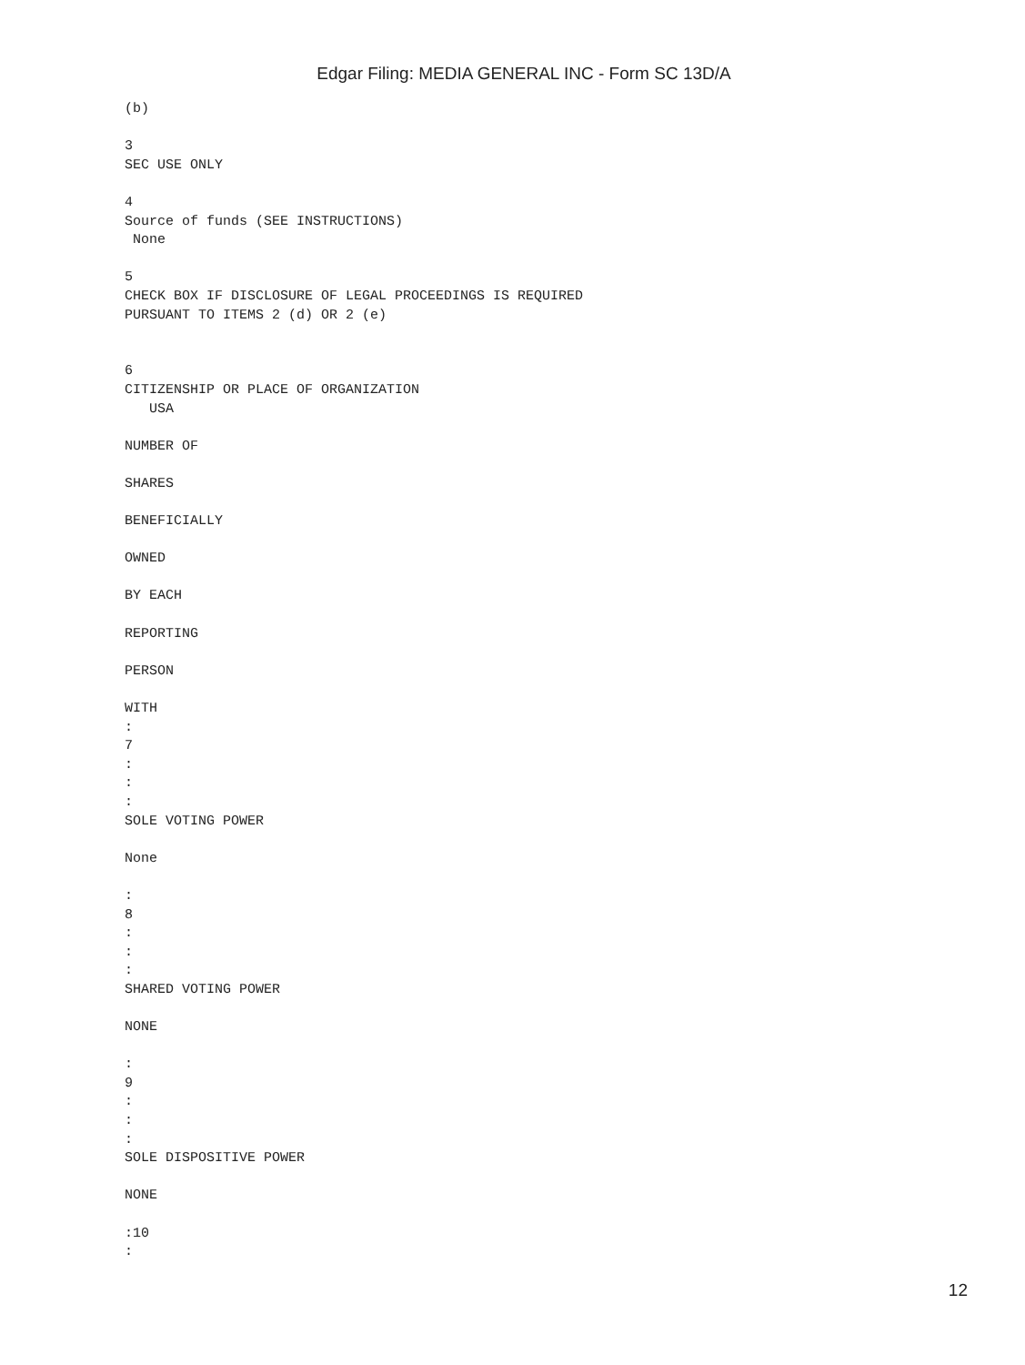Edgar Filing: MEDIA GENERAL INC - Form SC 13D/A
(b)

3
SEC USE ONLY

4
Source of funds (SEE INSTRUCTIONS)
 None

5
CHECK BOX IF DISCLOSURE OF LEGAL PROCEEDINGS IS REQUIRED
PURSUANT TO ITEMS 2 (d) OR 2 (e)


6
CITIZENSHIP OR PLACE OF ORGANIZATION
   USA

NUMBER OF

SHARES

BENEFICIALLY

OWNED

BY EACH

REPORTING

PERSON

WITH
:
7
:
:
:
SOLE VOTING POWER

None

:
8
:
:
:
SHARED VOTING POWER

NONE

:
9
:
:
:
SOLE DISPOSITIVE POWER

NONE

:10
:
12